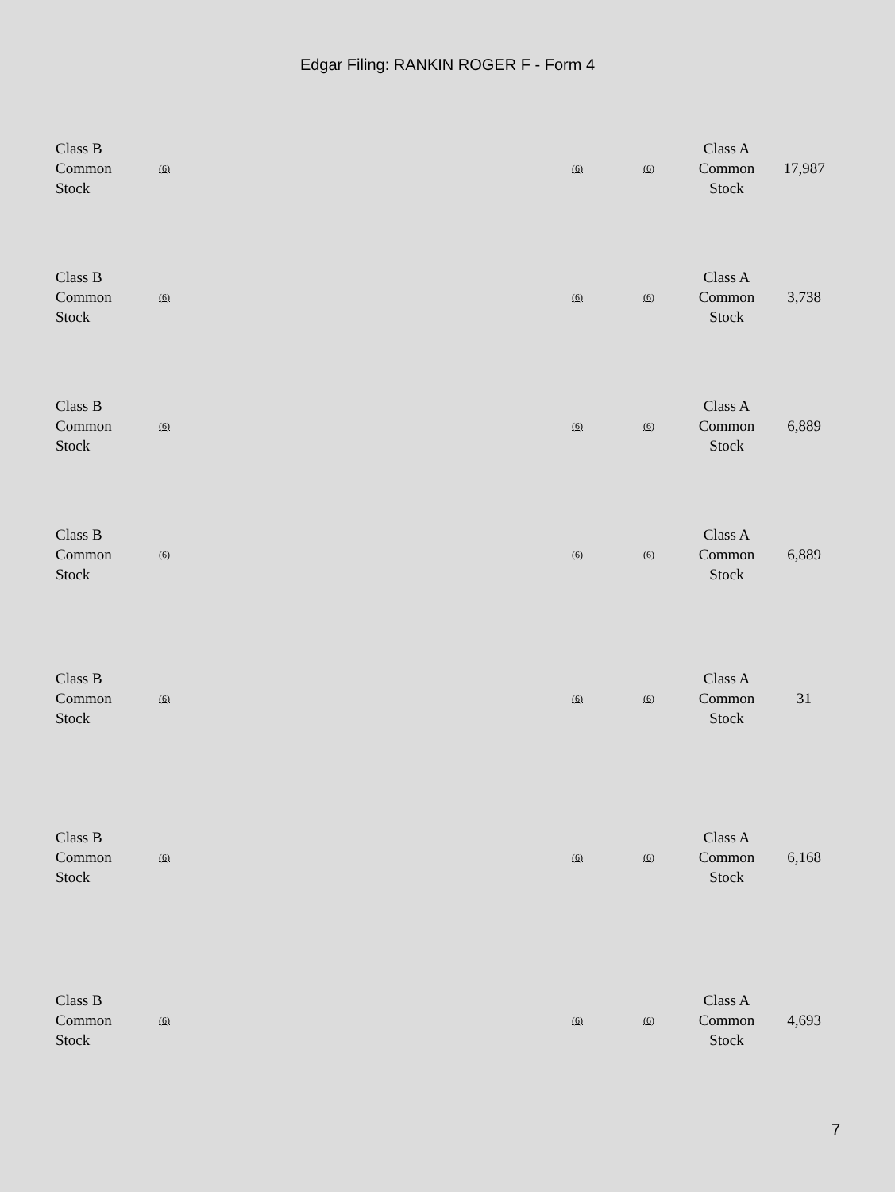Edgar Filing: RANKIN ROGER F - Form 4
| Class B Common Stock | (6) | (6) | (6) | Class A Common Stock | 17,987 |
| Class B Common Stock | (6) | (6) | (6) | Class A Common Stock | 3,738 |
| Class B Common Stock | (6) | (6) | (6) | Class A Common Stock | 6,889 |
| Class B Common Stock | (6) | (6) | (6) | Class A Common Stock | 6,889 |
| Class B Common Stock | (6) | (6) | (6) | Class A Common Stock | 31 |
| Class B Common Stock | (6) | (6) | (6) | Class A Common Stock | 6,168 |
| Class B Common Stock | (6) | (6) | (6) | Class A Common Stock | 4,693 |
7